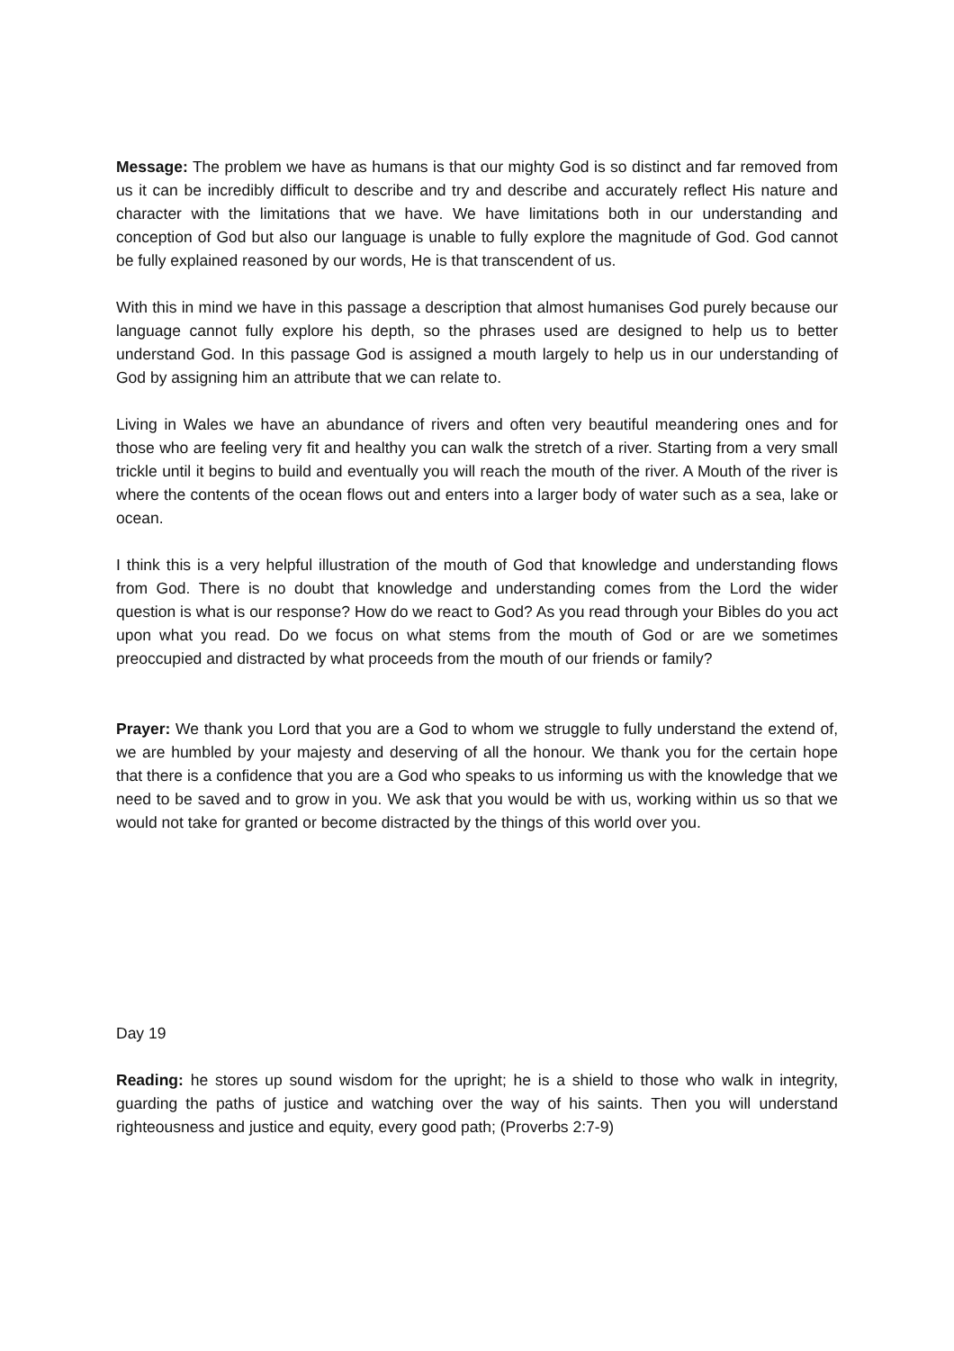Message: The problem we have as humans is that our mighty God is so distinct and far removed from us it can be incredibly difficult to describe and try and describe and accurately reflect His nature and character with the limitations that we have. We have limitations both in our understanding and conception of God but also our language is unable to fully explore the magnitude of God. God cannot be fully explained reasoned by our words, He is that transcendent of us.
With this in mind we have in this passage a description that almost humanises God purely because our language cannot fully explore his depth, so the phrases used are designed to help us to better understand God. In this passage God is assigned a mouth largely to help us in our understanding of God by assigning him an attribute that we can relate to.
Living in Wales we have an abundance of rivers and often very beautiful meandering ones and for those who are feeling very fit and healthy you can walk the stretch of a river. Starting from a very small trickle until it begins to build and eventually you will reach the mouth of the river. A Mouth of the river is where the contents of the ocean flows out and enters into a larger body of water such as a sea, lake or ocean.
I think this is a very helpful illustration of the mouth of God that knowledge and understanding flows from God. There is no doubt that knowledge and understanding comes from the Lord the wider question is what is our response? How do we react to God? As you read through your Bibles do you act upon what you read. Do we focus on what stems from the mouth of God or are we sometimes preoccupied and distracted by what proceeds from the mouth of our friends or family?
Prayer: We thank you Lord that you are a God to whom we struggle to fully understand the extend of, we are humbled by your majesty and deserving of all the honour. We thank you for the certain hope that there is a confidence that you are a God who speaks to us informing us with the knowledge that we need to be saved and to grow in you. We ask that you would be with us, working within us so that we would not take for granted or become distracted by the things of this world over you.
Day 19
Reading: he stores up sound wisdom for the upright; he is a shield to those who walk in integrity, guarding the paths of justice and watching over the way of his saints. Then you will understand righteousness and justice and equity, every good path; (Proverbs 2:7-9)